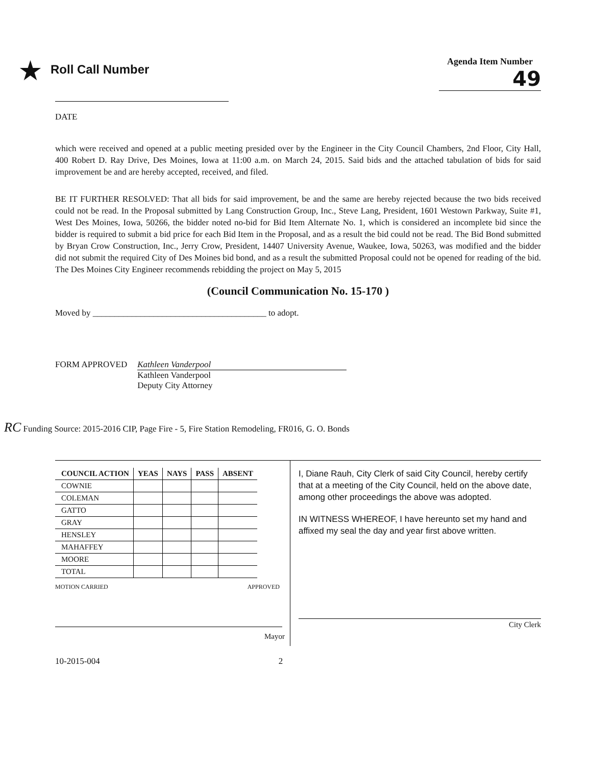★ Roll Call Number
Agenda Item Number
49
DATE
which were received and opened at a public meeting presided over by the Engineer in the City Council Chambers, 2nd Floor, City Hall, 400 Robert D. Ray Drive, Des Moines, Iowa at 11:00 a.m. on March 24, 2015. Said bids and the attached tabulation of bids for said improvement be and are hereby accepted, received, and filed.
BE IT FURTHER RESOLVED: That all bids for said improvement, be and the same are hereby rejected because the two bids received could not be read. In the Proposal submitted by Lang Construction Group, Inc., Steve Lang, President, 1601 Westown Parkway, Suite #1, West Des Moines, Iowa, 50266, the bidder noted no-bid for Bid Item Alternate No. 1, which is considered an incomplete bid since the bidder is required to submit a bid price for each Bid Item in the Proposal, and as a result the bid could not be read. The Bid Bond submitted by Bryan Crow Construction, Inc., Jerry Crow, President, 14407 University Avenue, Waukee, Iowa, 50263, was modified and the bidder did not submit the required City of Des Moines bid bond, and as a result the submitted Proposal could not be opened for reading of the bid. The Des Moines City Engineer recommends rebidding the project on May 5, 2015
(Council Communication No. 15-170 )
Moved by ________________________________________ to adopt.
FORM APPROVED
Kathleen Vanderpool
Kathleen Vanderpool
Deputy City Attorney
RC Funding Source: 2015-2016 CIP, Page Fire - 5, Fire Station Remodeling, FR016, G. O. Bonds
| COUNCIL ACTION | YEAS | NAYS | PASS | ABSENT |
| --- | --- | --- | --- | --- |
| COWNIE | | | | |
| COLEMAN | | | | |
| GATTO | | | | |
| GRAY | | | | |
| HENSLEY | | | | |
| MAHAFFEY | | | | |
| MOORE | | | | |
| TOTAL | | | | |
MOTION CARRIED APPROVED
Mayor
I, Diane Rauh, City Clerk of said City Council, hereby certify that at a meeting of the City Council, held on the above date, among other proceedings the above was adopted.
IN WITNESS WHEREOF, I have hereunto set my hand and affixed my seal the day and year first above written.
City Clerk
10-2015-004 2